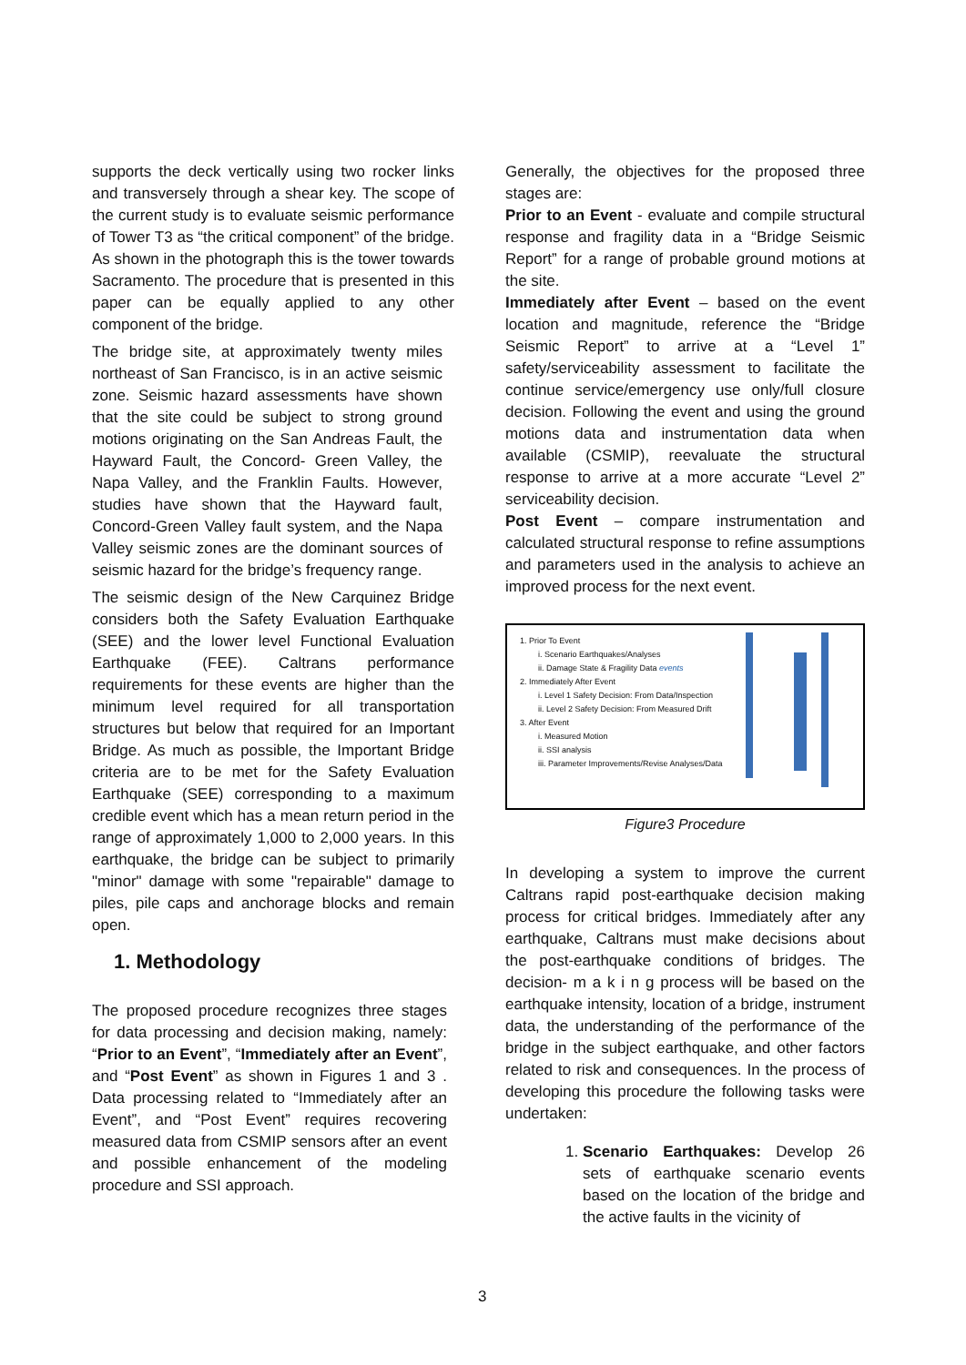supports the deck vertically using two rocker links and transversely through a shear key. The scope of the current study is to evaluate seismic performance of Tower T3 as “the critical component” of the bridge. As shown in the photograph this is the tower towards Sacramento. The procedure that is presented in this paper can be equally applied to any other component of the bridge.
The bridge site, at approximately twenty miles northeast of San Francisco, is in an active seismic zone. Seismic hazard assessments have shown that the site could be subject to strong ground motions originating on the San Andreas Fault, the Hayward Fault, the Concord- Green Valley, the Napa Valley, and the Franklin Faults. However, studies have shown that the Hayward fault, Concord-Green Valley fault system, and the Napa Valley seismic zones are the dominant sources of seismic hazard for the bridge’s frequency range.
The seismic design of the New Carquinez Bridge considers both the Safety Evaluation Earthquake (SEE) and the lower level Functional Evaluation Earthquake (FEE). Caltrans performance requirements for these events are higher than the minimum level required for all transportation structures but below that required for an Important Bridge. As much as possible, the Important Bridge criteria are to be met for the Safety Evaluation Earthquake (SEE) corresponding to a maximum credible event which has a mean return period in the range of approximately 1,000 to 2,000 years. In this earthquake, the bridge can be subject to primarily "minor" damage with some "repairable" damage to piles, pile caps and anchorage blocks and remain open.
1. Methodology
The proposed procedure recognizes three stages for data processing and decision making, namely: “Prior to an Event”, “Immediately after an Event”, and “Post Event” as shown in Figures 1 and 3 . Data processing related to “Immediately after an Event”, and “Post Event” requires recovering measured data from CSMIP sensors after an event and possible enhancement of the modeling procedure and SSI approach.
Generally, the objectives for the proposed three stages are:
Prior to an Event - evaluate and compile structural response and fragility data in a “Bridge Seismic Report” for a range of probable ground motions at the site.
Immediately after Event – based on the event location and magnitude, reference the “Bridge Seismic Report” to arrive at a “Level 1” safety/serviceability assessment to facilitate the continue service/emergency use only/full closure decision. Following the event and using the ground motions data and instrumentation data when available (CSMIP), reevaluate the structural response to arrive at a more accurate “Level 2” serviceability decision.
Post Event – compare instrumentation and calculated structural response to refine assumptions and parameters used in the analysis to achieve an improved process for the next event.
1. Prior To Event
i. Scenario Earthquakes/Analyses
ii. Damage State & Fragility Data events
2. Immediately After Event
i. Level 1 Safety Decision: From Data/Inspection
ii. Level 2 Safety Decision: From Measured Drift
3. After Event
i. Measured Motion
ii. SSI analysis
iii. Parameter Improvements/Revise Analyses/Data
Figure3 Procedure
In developing a system to improve the current Caltrans rapid post-earthquake decision making process for critical bridges. Immediately after any earthquake, Caltrans must make decisions about the post-earthquake conditions of bridges. The decision- m a k i n g process will be based on the earthquake intensity, location of a bridge, instrument data, the understanding of the performance of the bridge in the subject earthquake, and other factors related to risk and consequences. In the process of developing this procedure the following tasks were undertaken:
1. Scenario Earthquakes: Develop 26 sets of earthquake scenario events based on the location of the bridge and the active faults in the vicinity of
3